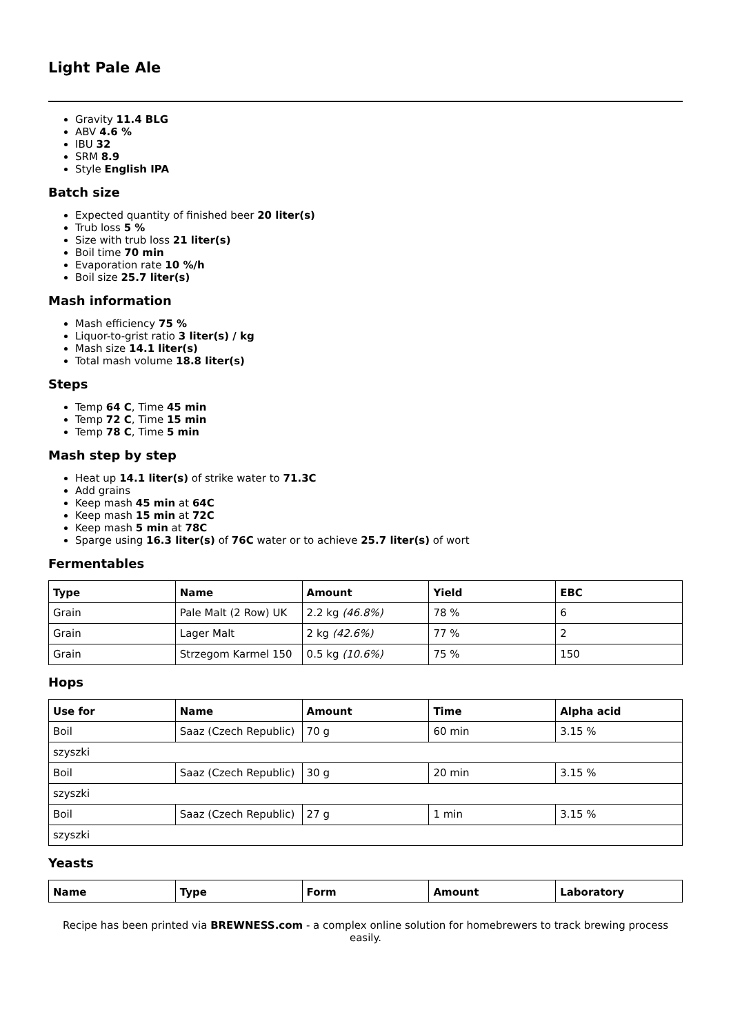Light Pale Ale
Gravity 11.4 BLG
ABV 4.6 %
IBU 32
SRM 8.9
Style English IPA
Batch size
Expected quantity of finished beer 20 liter(s)
Trub loss 5 %
Size with trub loss 21 liter(s)
Boil time 70 min
Evaporation rate 10 %/h
Boil size 25.7 liter(s)
Mash information
Mash efficiency 75 %
Liquor-to-grist ratio 3 liter(s) / kg
Mash size 14.1 liter(s)
Total mash volume 18.8 liter(s)
Steps
Temp 64 C, Time 45 min
Temp 72 C, Time 15 min
Temp 78 C, Time 5 min
Mash step by step
Heat up 14.1 liter(s) of strike water to 71.3C
Add grains
Keep mash 45 min at 64C
Keep mash 15 min at 72C
Keep mash 5 min at 78C
Sparge using 16.3 liter(s) of 76C water or to achieve 25.7 liter(s) of wort
Fermentables
| Type | Name | Amount | Yield | EBC |
| --- | --- | --- | --- | --- |
| Grain | Pale Malt (2 Row) UK | 2.2 kg (46.8%) | 78 % | 6 |
| Grain | Lager Malt | 2 kg (42.6%) | 77 % | 2 |
| Grain | Strzegom Karmel 150 | 0.5 kg (10.6%) | 75 % | 150 |
Hops
| Use for | Name | Amount | Time | Alpha acid |
| --- | --- | --- | --- | --- |
| Boil | Saaz (Czech Republic) | 70 g | 60 min | 3.15 % |
| szyszki | | | | |
| Boil | Saaz (Czech Republic) | 30 g | 20 min | 3.15 % |
| szyszki | | | | |
| Boil | Saaz (Czech Republic) | 27 g | 1 min | 3.15 % |
| szyszki | | | | |
Yeasts
| Name | Type | Form | Amount | Laboratory |
| --- | --- | --- | --- | --- |
Recipe has been printed via BREWNESS.com - a complex online solution for homebrewers to track brewing process easily.